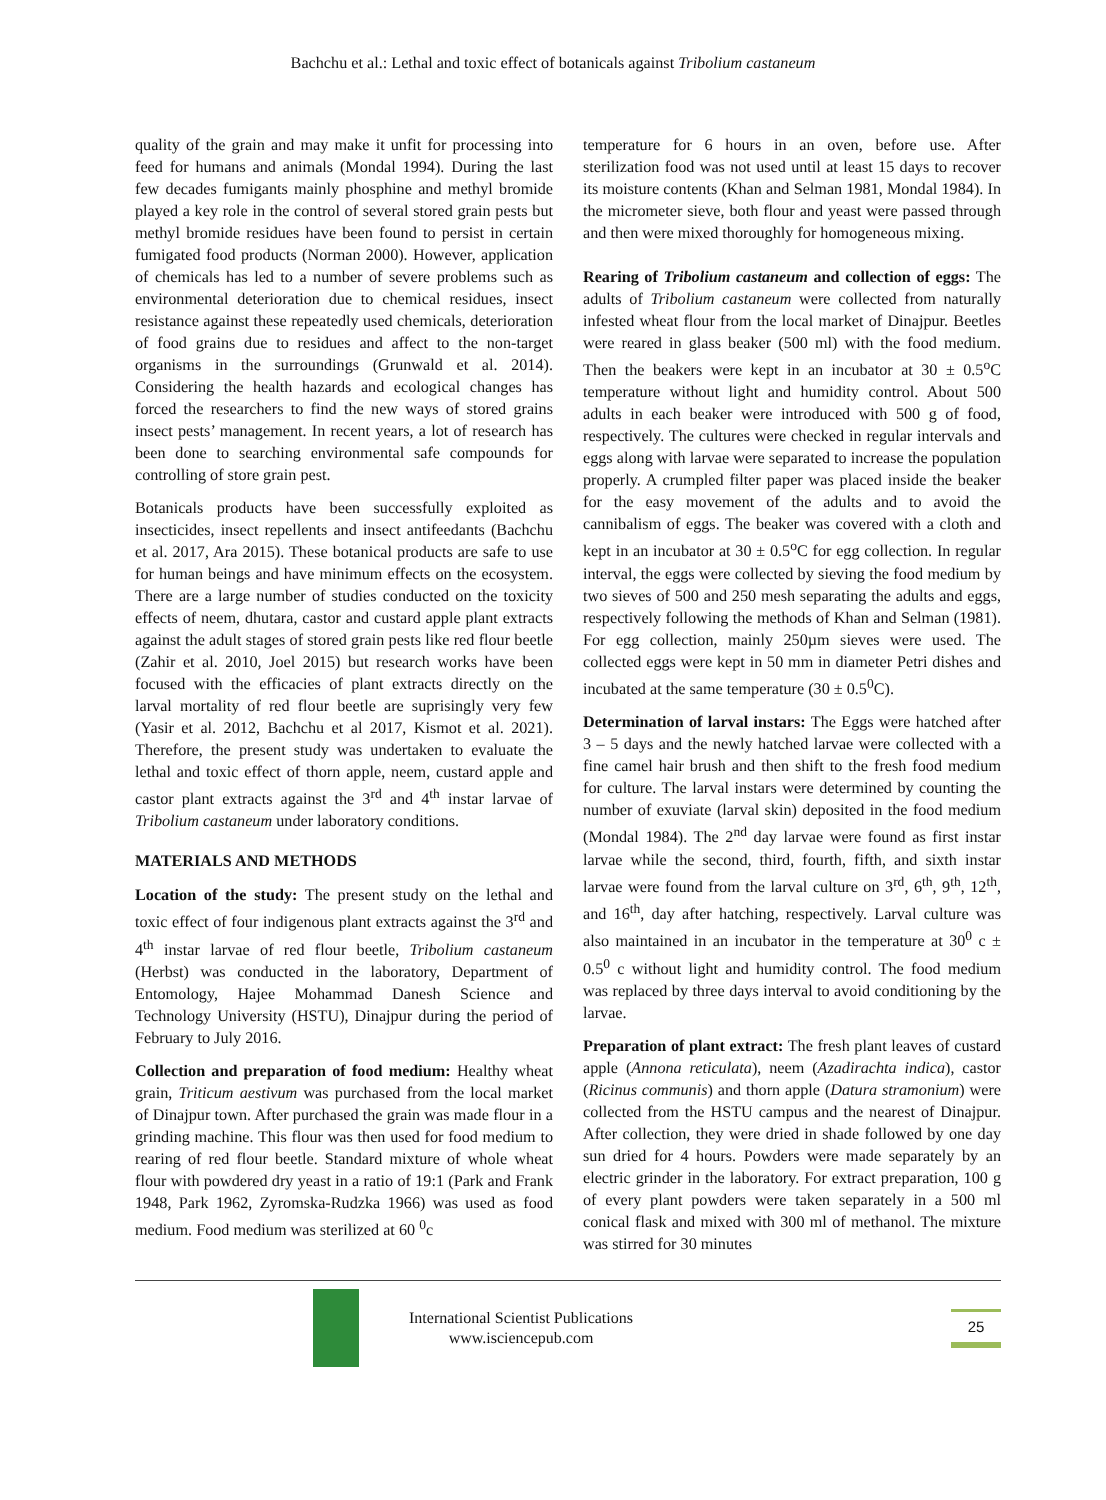Bachchu et al.: Lethal and toxic effect of botanicals against Tribolium castaneum
quality of the grain and may make it unfit for processing into feed for humans and animals (Mondal 1994). During the last few decades fumigants mainly phosphine and methyl bromide played a key role in the control of several stored grain pests but methyl bromide residues have been found to persist in certain fumigated food products (Norman 2000). However, application of chemicals has led to a number of severe problems such as environmental deterioration due to chemical residues, insect resistance against these repeatedly used chemicals, deterioration of food grains due to residues and affect to the non-target organisms in the surroundings (Grunwald et al. 2014). Considering the health hazards and ecological changes has forced the researchers to find the new ways of stored grains insect pests’ management. In recent years, a lot of research has been done to searching environmental safe compounds for controlling of store grain pest.
Botanicals products have been successfully exploited as insecticides, insect repellents and insect antifeedants (Bachchu et al. 2017, Ara 2015). These botanical products are safe to use for human beings and have minimum effects on the ecosystem. There are a large number of studies conducted on the toxicity effects of neem, dhutara, castor and custard apple plant extracts against the adult stages of stored grain pests like red flour beetle (Zahir et al. 2010, Joel 2015) but research works have been focused with the efficacies of plant extracts directly on the larval mortality of red flour beetle are suprisingly very few (Yasir et al. 2012, Bachchu et al 2017, Kismot et al. 2021). Therefore, the present study was undertaken to evaluate the lethal and toxic effect of thorn apple, neem, custard apple and castor plant extracts against the 3<sup>rd</sup> and 4<sup>th</sup> instar larvae of Tribolium castaneum under laboratory conditions.
MATERIALS AND METHODS
Location of the study: The present study on the lethal and toxic effect of four indigenous plant extracts against the 3<sup>rd</sup> and 4<sup>th</sup> instar larvae of red flour beetle, Tribolium castaneum (Herbst) was conducted in the laboratory, Department of Entomology, Hajee Mohammad Danesh Science and Technology University (HSTU), Dinajpur during the period of February to July 2016.
Collection and preparation of food medium: Healthy wheat grain, Triticum aestivum was purchased from the local market of Dinajpur town. After purchased the grain was made flour in a grinding machine. This flour was then used for food medium to rearing of red flour beetle. Standard mixture of whole wheat flour with powdered dry yeast in a ratio of 19:1 (Park and Frank 1948, Park 1962, Zyromska-Rudzka 1966) was used as food medium. Food medium was sterilized at 60 <sup>0</sup>c
temperature for 6 hours in an oven, before use. After sterilization food was not used until at least 15 days to recover its moisture contents (Khan and Selman 1981, Mondal 1984). In the micrometer sieve, both flour and yeast were passed through and then were mixed thoroughly for homogeneous mixing.
Rearing of Tribolium castaneum and collection of eggs: The adults of Tribolium castaneum were collected from naturally infested wheat flour from the local market of Dinajpur. Beetles were reared in glass beaker (500 ml) with the food medium. Then the beakers were kept in an incubator at 30 ± 0.5<sup>o</sup>C temperature without light and humidity control. About 500 adults in each beaker were introduced with 500 g of food, respectively. The cultures were checked in regular intervals and eggs along with larvae were separated to increase the population properly. A crumpled filter paper was placed inside the beaker for the easy movement of the adults and to avoid the cannibalism of eggs. The beaker was covered with a cloth and kept in an incubator at 30 ± 0.5<sup>o</sup>C for egg collection. In regular interval, the eggs were collected by sieving the food medium by two sieves of 500 and 250 mesh separating the adults and eggs, respectively following the methods of Khan and Selman (1981). For egg collection, mainly 250µm sieves were used. The collected eggs were kept in 50 mm in diameter Petri dishes and incubated at the same temperature (30 ± 0.5<sup>0</sup>C).
Determination of larval instars: The Eggs were hatched after 3 – 5 days and the newly hatched larvae were collected with a fine camel hair brush and then shift to the fresh food medium for culture. The larval instars were determined by counting the number of exuviate (larval skin) deposited in the food medium (Mondal 1984). The 2<sup>nd</sup> day larvae were found as first instar larvae while the second, third, fourth, fifth, and sixth instar larvae were found from the larval culture on 3<sup>rd</sup>, 6<sup>th</sup>, 9<sup>th</sup>, 12<sup>th</sup>, and 16<sup>th</sup>, day after hatching, respectively. Larval culture was also maintained in an incubator in the temperature at 30<sup>0</sup> c ± 0.5<sup>0</sup> c without light and humidity control. The food medium was replaced by three days interval to avoid conditioning by the larvae.
Preparation of plant extract: The fresh plant leaves of custard apple (Annona reticulata), neem (Azadirachta indica), castor (Ricinus communis) and thorn apple (Datura stramonium) were collected from the HSTU campus and the nearest of Dinajpur. After collection, they were dried in shade followed by one day sun dried for 4 hours. Powders were made separately by an electric grinder in the laboratory. For extract preparation, 100 g of every plant powders were taken separately in a 500 ml conical flask and mixed with 300 ml of methanol. The mixture was stirred for 30 minutes
International Scientist Publications
www.isciencepub.com
25